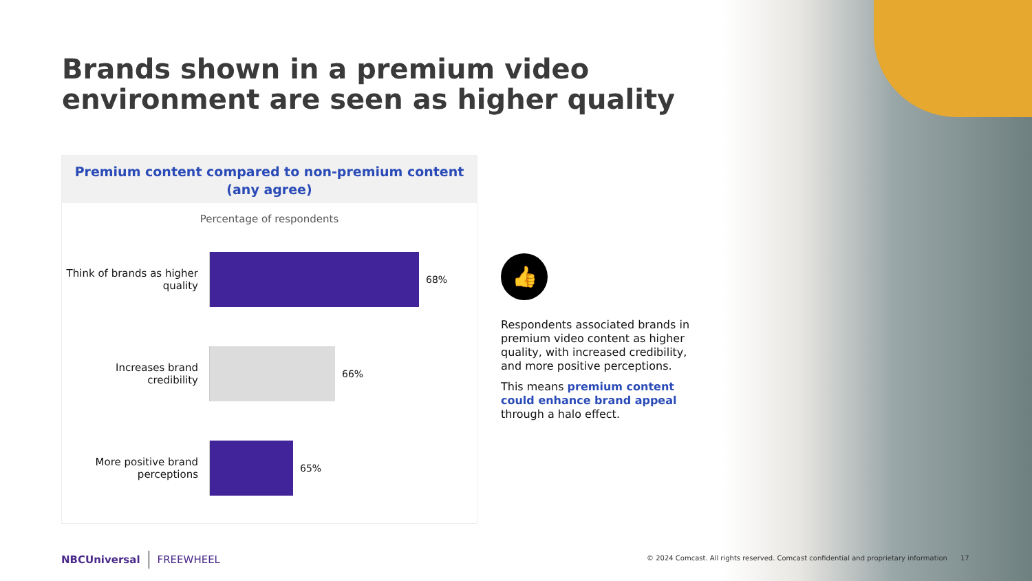Brands shown in a premium video environment are seen as higher quality
Premium content compared to non-premium content
(any agree)
Percentage of respondents
Think of brands as higher quality
68%
Increases brand credibility
66%
More positive brand perceptions
65%
👍
Respondents associated brands in premium video content as higher quality, with increased credibility, and more positive perceptions.
This means premium content could enhance brand appeal through a halo effect.
NBCUniversal FREEWHEEL
© 2024 Comcast. All rights reserved. Comcast confidential and proprietary information 17